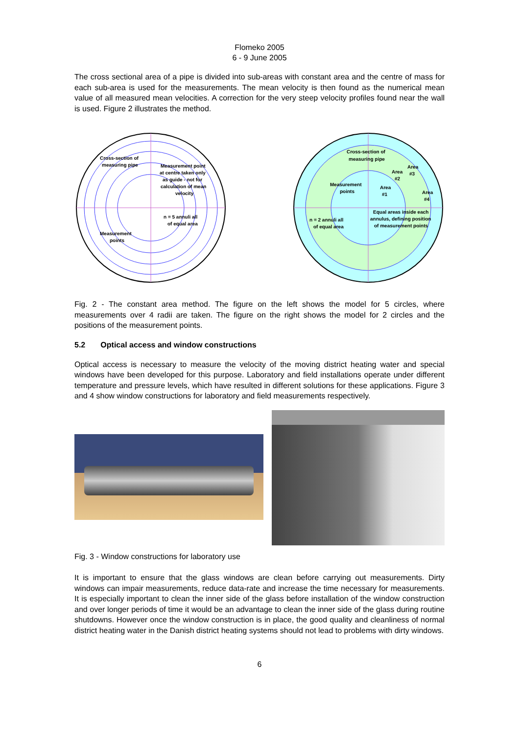Flomeko 2005
6 - 9 June 2005
The cross sectional area of a pipe is divided into sub-areas with constant area and the centre of mass for each sub-area is used for the measurements. The mean velocity is then found as the numerical mean value of all measured mean velocities. A correction for the very steep velocity profiles found near the wall is used. Figure 2 illustrates the method.
Cross-section of
measuring pipe
Measurement point
at centre taken only
as guide - not for
calculation of mean
velocity
n = 5 annuli all
of equal area
Measurement
points
Cross-section of
measuring pipe
Area
Area
#3
#2
Measurement
points
Area
#1
Area
#4
Equal areas inside each
annulus, defining position
of measurement points
n = 2 annuli all
of equal area
Fig. 2 - The constant area method. The figure on the left shows the model for 5 circles, where measurements over 4 radii are taken. The figure on the right shows the model for 2 circles and the positions of the measurement points.
5.2 Optical access and window constructions
Optical access is necessary to measure the velocity of the moving district heating water and special windows have been developed for this purpose. Laboratory and field installations operate under different temperature and pressure levels, which have resulted in different solutions for these applications. Figure 3 and 4 show window constructions for laboratory and field measurements respectively.
Fig. 3 - Window constructions for laboratory use
It is important to ensure that the glass windows are clean before carrying out measurements. Dirty windows can impair measurements, reduce data-rate and increase the time necessary for measurements. It is especially important to clean the inner side of the glass before installation of the window construction and over longer periods of time it would be an advantage to clean the inner side of the glass during routine shutdowns. However once the window construction is in place, the good quality and cleanliness of normal district heating water in the Danish district heating systems should not lead to problems with dirty windows.
6